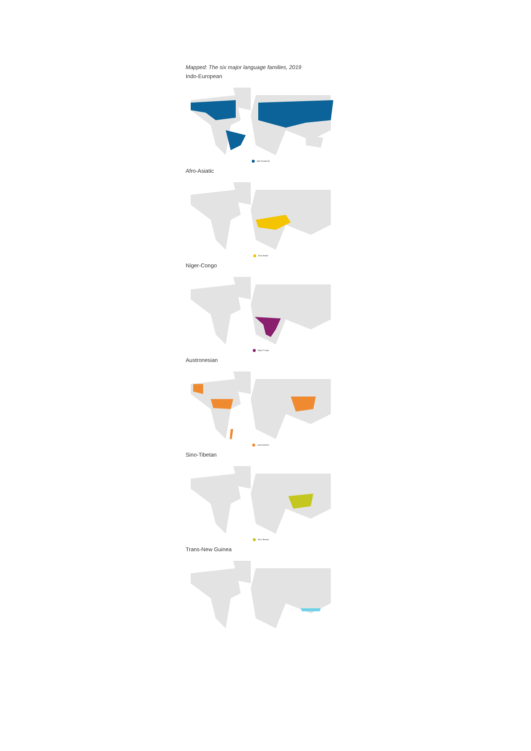Mapped: The six major language families, 2019
Indo-European
Indo-European
Afro-Asiatic
Afro-Asiatic
Niger-Congo
Niger-Congo
Austronesian
Austronesian
Sino-Tibetan
Sino-Tibetan
Trans-New Guinea